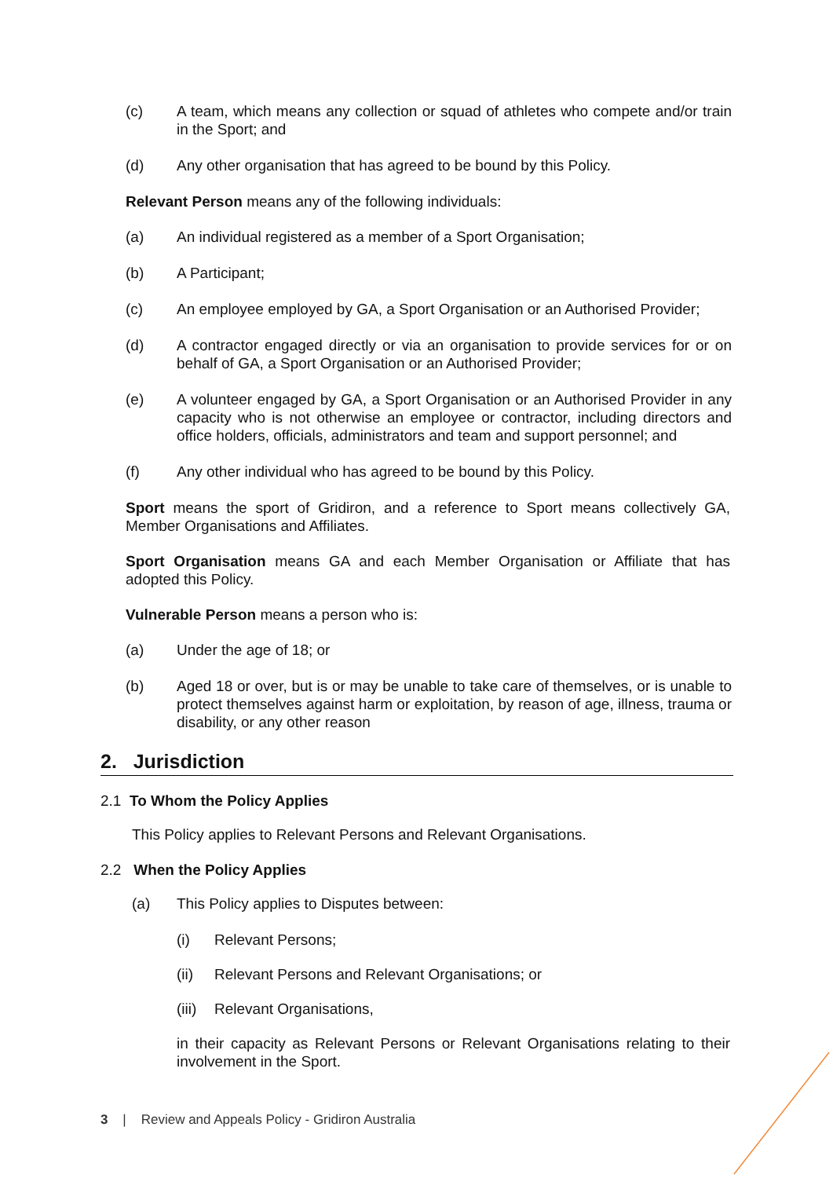(c) A team, which means any collection or squad of athletes who compete and/or train in the Sport; and
(d) Any other organisation that has agreed to be bound by this Policy.
Relevant Person means any of the following individuals:
(a) An individual registered as a member of a Sport Organisation;
(b) A Participant;
(c) An employee employed by GA, a Sport Organisation or an Authorised Provider;
(d) A contractor engaged directly or via an organisation to provide services for or on behalf of GA, a Sport Organisation or an Authorised Provider;
(e) A volunteer engaged by GA, a Sport Organisation or an Authorised Provider in any capacity who is not otherwise an employee or contractor, including directors and office holders, officials, administrators and team and support personnel; and
(f) Any other individual who has agreed to be bound by this Policy.
Sport means the sport of Gridiron, and a reference to Sport means collectively GA, Member Organisations and Affiliates.
Sport Organisation means GA and each Member Organisation or Affiliate that has adopted this Policy.
Vulnerable Person means a person who is:
(a) Under the age of 18; or
(b) Aged 18 or over, but is or may be unable to take care of themselves, or is unable to protect themselves against harm or exploitation, by reason of age, illness, trauma or disability, or any other reason
2. Jurisdiction
2.1 To Whom the Policy Applies
This Policy applies to Relevant Persons and Relevant Organisations.
2.2 When the Policy Applies
(a) This Policy applies to Disputes between:
(i) Relevant Persons;
(ii) Relevant Persons and Relevant Organisations; or
(iii) Relevant Organisations,
in their capacity as Relevant Persons or Relevant Organisations relating to their involvement in the Sport.
3 | Review and Appeals Policy - Gridiron Australia